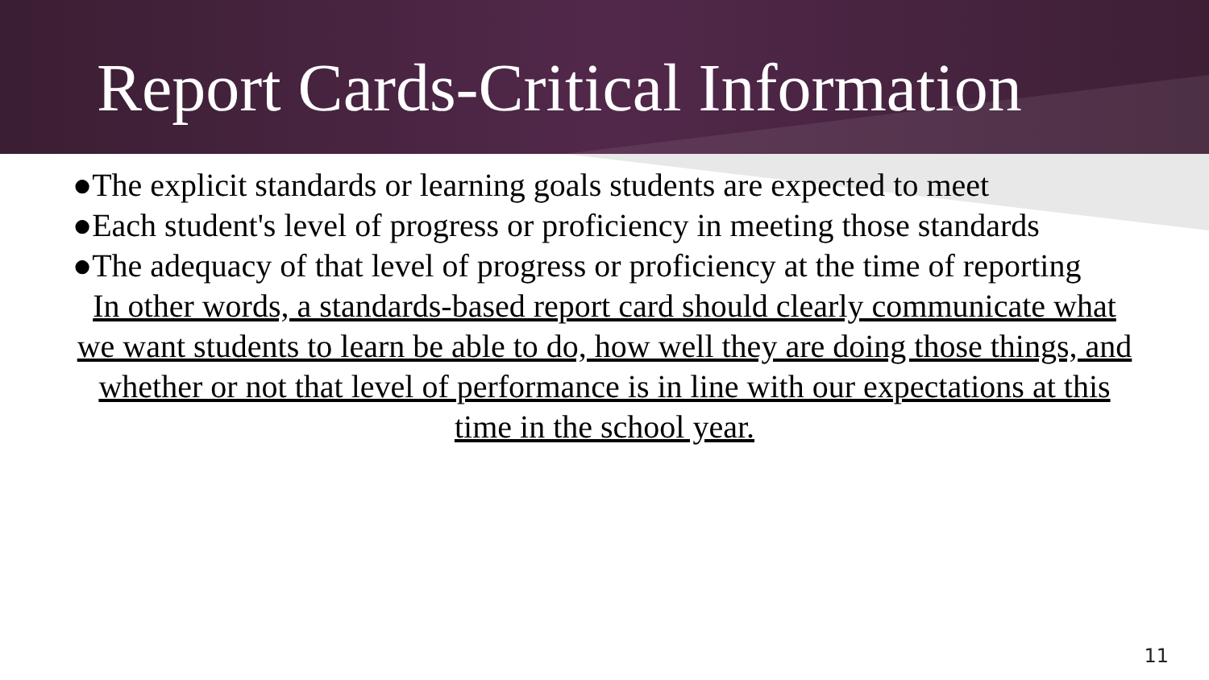Report Cards-Critical Information
●The explicit standards or learning goals students are expected to meet
●Each student's level of progress or proficiency in meeting those standards
●The adequacy of that level of progress or proficiency at the time of reporting
In other words, a standards-based report card should clearly communicate what we want students to learn be able to do, how well they are doing those things, and whether or not that level of performance is in line with our expectations at this time in the school year.
11